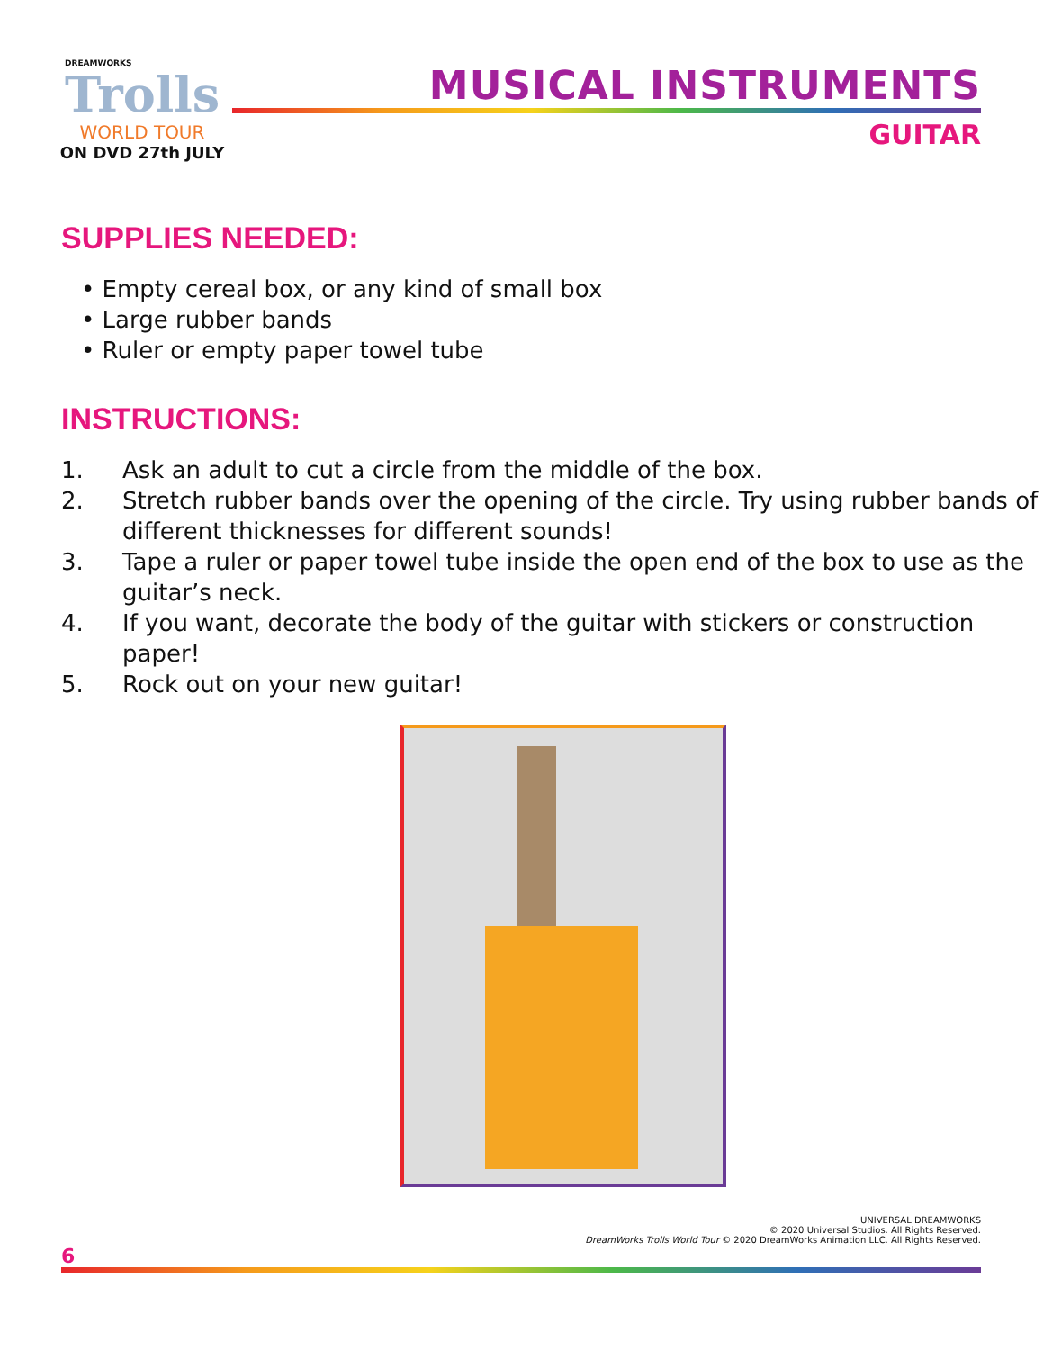DREAMWORKS
Trolls
WORLD TOUR
ON DVD 27th JULY
MUSICAL INSTRUMENTS
GUITAR
SUPPLIES NEEDED:
• Empty cereal box, or any kind of small box
• Large rubber bands
• Ruler or empty paper towel tube
INSTRUCTIONS:
1. Ask an adult to cut a circle from the middle of the box.
2. Stretch rubber bands over the opening of the circle. Try using rubber bands of different thicknesses for different sounds!
3. Tape a ruler or paper towel tube inside the open end of the box to use as the guitar’s neck.
4. If you want, decorate the body of the guitar with stickers or construction paper!
5. Rock out on your new guitar!
UNIVERSAL DREAMWORKS
© 2020 Universal Studios. All Rights Reserved.
DreamWorks Trolls World Tour © 2020 DreamWorks Animation LLC. All Rights Reserved.
6